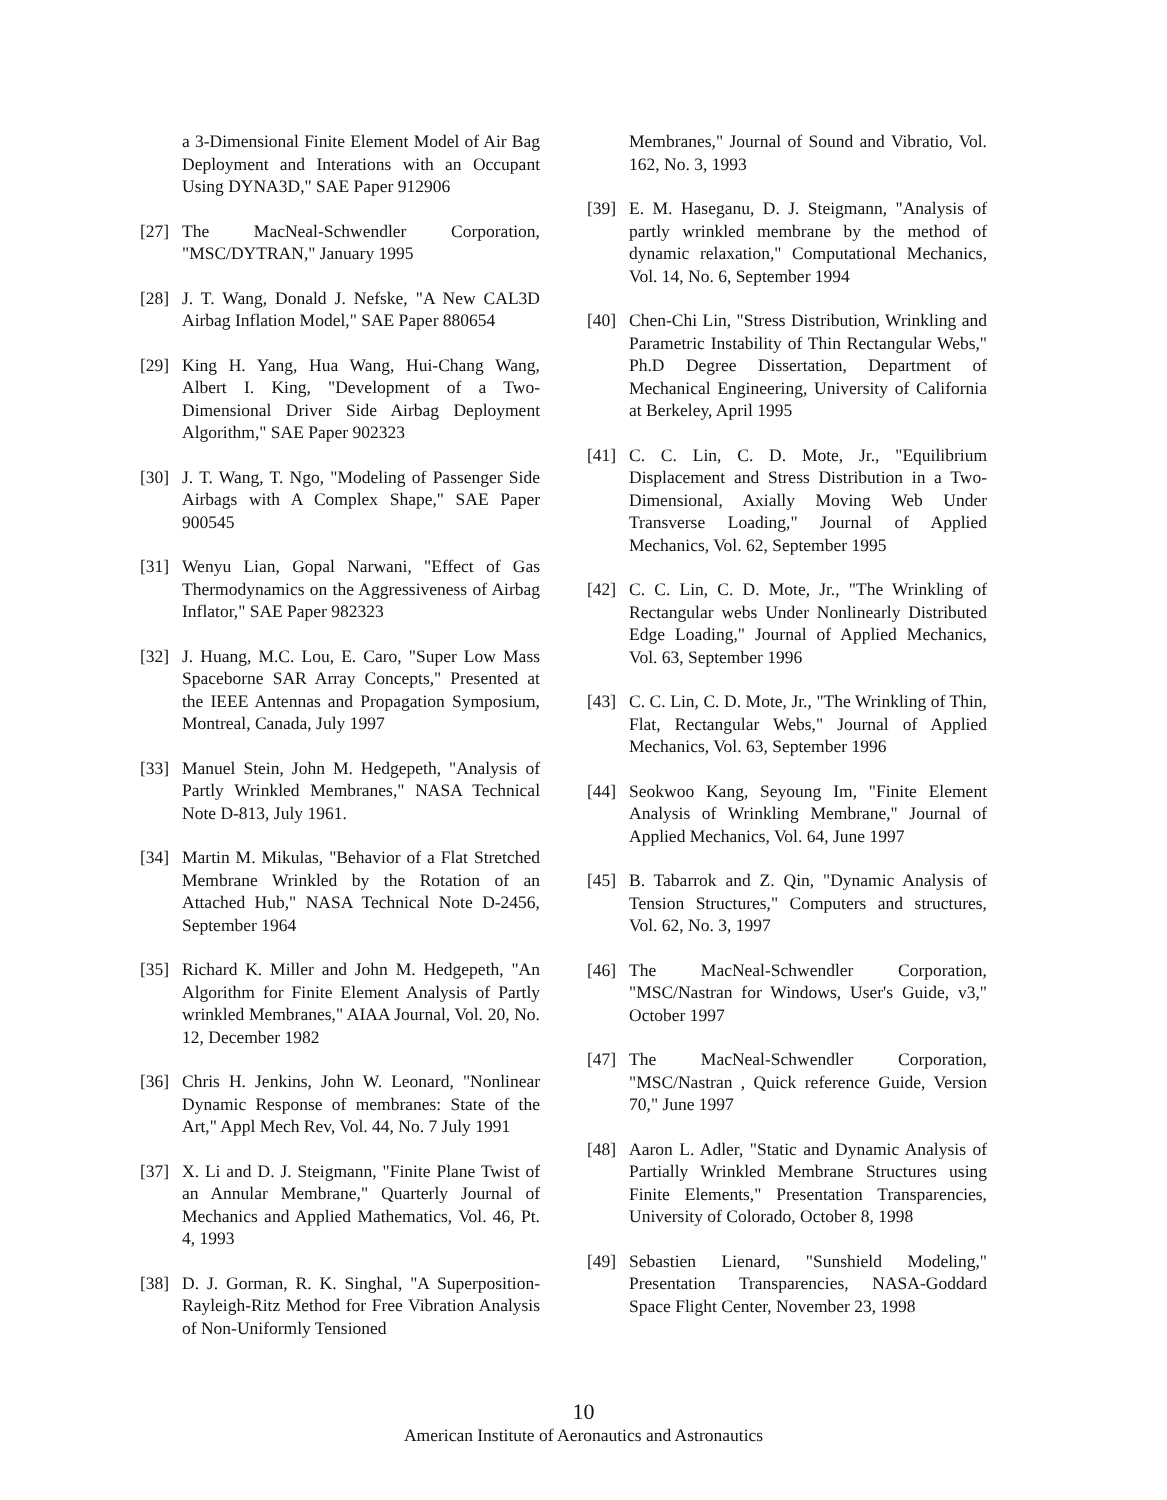a 3-Dimensional Finite Element Model of Air Bag Deployment and Interations with an Occupant Using DYNA3D," SAE Paper 912906
[27] The MacNeal-Schwendler Corporation, "MSC/DYTRAN," January 1995
[28] J. T. Wang, Donald J. Nefske, "A New CAL3D Airbag Inflation Model," SAE Paper 880654
[29] King H. Yang, Hua Wang, Hui-Chang Wang, Albert I. King, "Development of a Two-Dimensional Driver Side Airbag Deployment Algorithm," SAE Paper 902323
[30] J. T. Wang, T. Ngo, "Modeling of Passenger Side Airbags with A Complex Shape," SAE Paper 900545
[31] Wenyu Lian, Gopal Narwani, "Effect of Gas Thermodynamics on the Aggressiveness of Airbag Inflator," SAE Paper 982323
[32] J. Huang, M.C. Lou, E. Caro, "Super Low Mass Spaceborne SAR Array Concepts," Presented at the IEEE Antennas and Propagation Symposium, Montreal, Canada, July 1997
[33] Manuel Stein, John M. Hedgepeth, "Analysis of Partly Wrinkled Membranes," NASA Technical Note D-813, July 1961.
[34] Martin M. Mikulas, "Behavior of a Flat Stretched Membrane Wrinkled by the Rotation of an Attached Hub," NASA Technical Note D-2456, September 1964
[35] Richard K. Miller and John M. Hedgepeth, "An Algorithm for Finite Element Analysis of Partly wrinkled Membranes," AIAA Journal, Vol. 20, No. 12, December 1982
[36] Chris H. Jenkins, John W. Leonard, "Nonlinear Dynamic Response of membranes: State of the Art," Appl Mech Rev, Vol. 44, No. 7 July 1991
[37] X. Li and D. J. Steigmann, "Finite Plane Twist of an Annular Membrane," Quarterly Journal of Mechanics and Applied Mathematics, Vol. 46, Pt. 4, 1993
[38] D. J. Gorman, R. K. Singhal, "A Superposition-Rayleigh-Ritz Method for Free Vibration Analysis of Non-Uniformly Tensioned
Membranes," Journal of Sound and Vibratio, Vol. 162, No. 3, 1993
[39] E. M. Haseganu, D. J. Steigmann, "Analysis of partly wrinkled membrane by the method of dynamic relaxation," Computational Mechanics, Vol. 14, No. 6, September 1994
[40] Chen-Chi Lin, "Stress Distribution, Wrinkling and Parametric Instability of Thin Rectangular Webs," Ph.D Degree Dissertation, Department of Mechanical Engineering, University of California at Berkeley, April 1995
[41] C. C. Lin, C. D. Mote, Jr., "Equilibrium Displacement and Stress Distribution in a Two-Dimensional, Axially Moving Web Under Transverse Loading," Journal of Applied Mechanics, Vol. 62, September 1995
[42] C. C. Lin, C. D. Mote, Jr., "The Wrinkling of Rectangular webs Under Nonlinearly Distributed Edge Loading," Journal of Applied Mechanics, Vol. 63, September 1996
[43] C. C. Lin, C. D. Mote, Jr., "The Wrinkling of Thin, Flat, Rectangular Webs," Journal of Applied Mechanics, Vol. 63, September 1996
[44] Seokwoo Kang, Seyoung Im, "Finite Element Analysis of Wrinkling Membrane," Journal of Applied Mechanics, Vol. 64, June 1997
[45] B. Tabarrok and Z. Qin, "Dynamic Analysis of Tension Structures," Computers and structures, Vol. 62, No. 3, 1997
[46] The MacNeal-Schwendler Corporation, "MSC/Nastran for Windows, User's Guide, v3," October 1997
[47] The MacNeal-Schwendler Corporation, "MSC/Nastran , Quick reference Guide, Version 70," June 1997
[48] Aaron L. Adler, "Static and Dynamic Analysis of Partially Wrinkled Membrane Structures using Finite Elements," Presentation Transparencies, University of Colorado, October 8, 1998
[49] Sebastien Lienard, "Sunshield Modeling," Presentation Transparencies, NASA-Goddard Space Flight Center, November 23, 1998
10
American Institute of Aeronautics and Astronautics